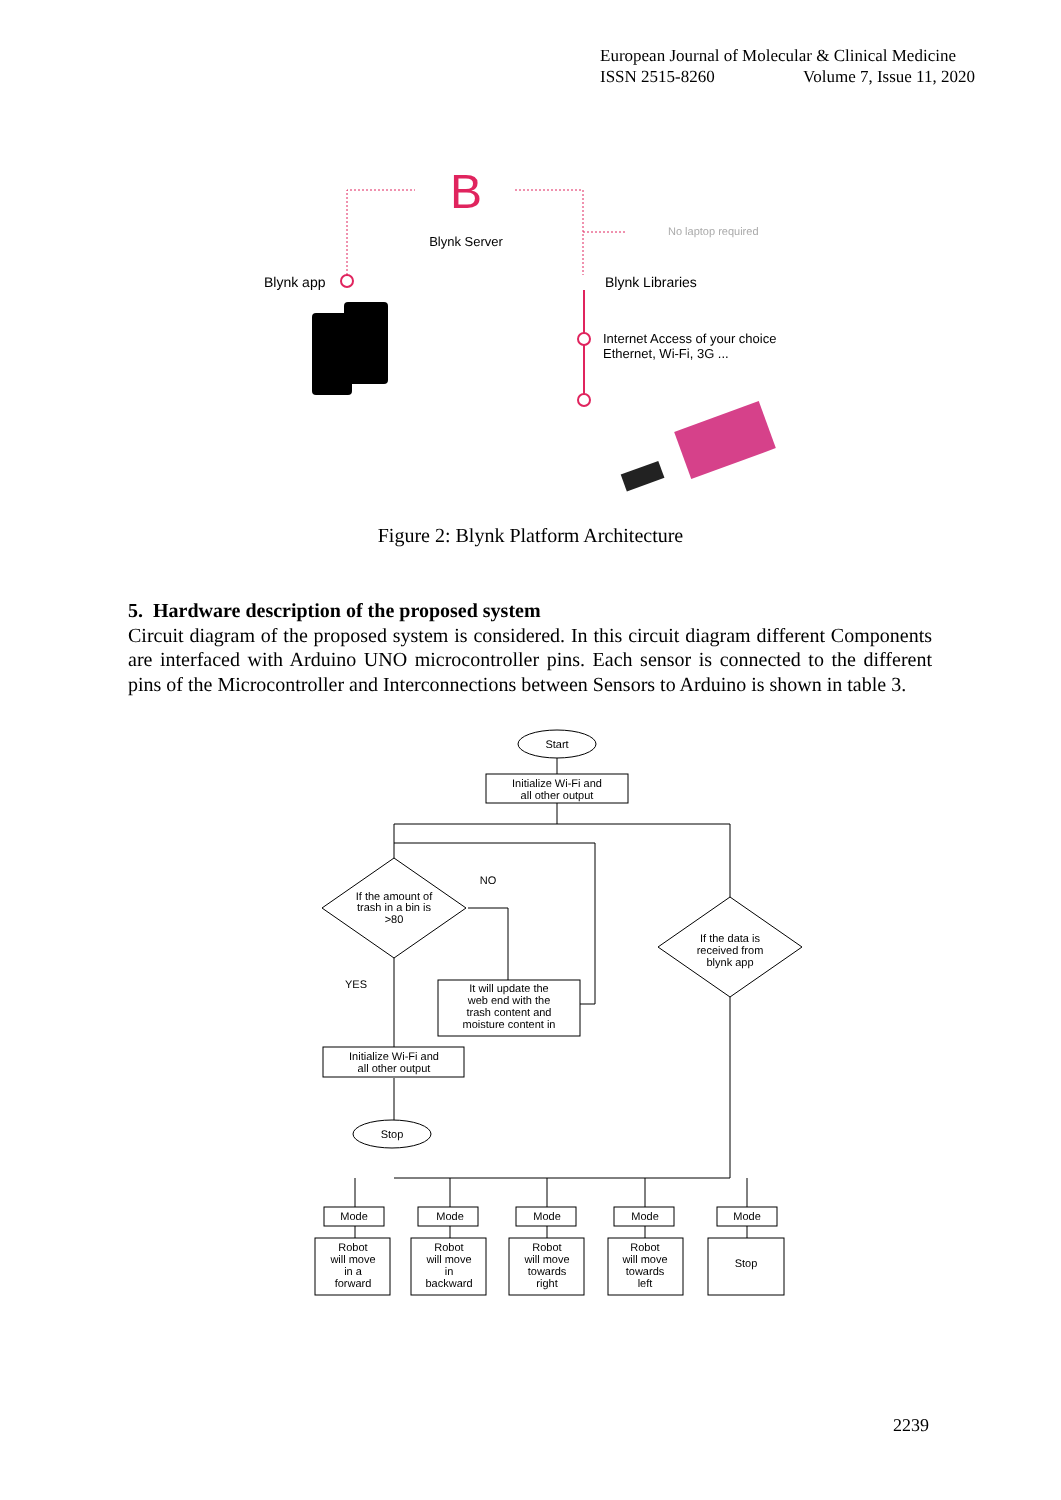European Journal of Molecular & Clinical Medicine
ISSN 2515-8260 Volume 7, Issue 11, 2020
B
Blynk Server
No laptop required
Blynk app
Blynk Libraries
Internet Access of your choice
Ethernet, Wi-Fi, 3G ...
Figure 2: Blynk Platform Architecture
5. Hardware description of the proposed system
Circuit diagram of the proposed system is considered. In this circuit diagram different Components are interfaced with Arduino UNO microcontroller pins. Each sensor is connected to the different pins of the Microcontroller and Interconnections between Sensors to Arduino is shown in table 3.
Start
Initialize Wi-Fi and
all other output
NO
If the amount of
trash in a bin is
>80
If the data is
received from
blynk app
YES
It will update the
web end with the
trash content and
moisture content in
Initialize Wi-Fi and
all other output
Stop
Mode
Mode
Mode
Mode
Mode
Robot
will move
in a
forward
Robot
will move
in
backward
Robot
will move
towards
right
Robot
will move
towards
left
Stop
2239